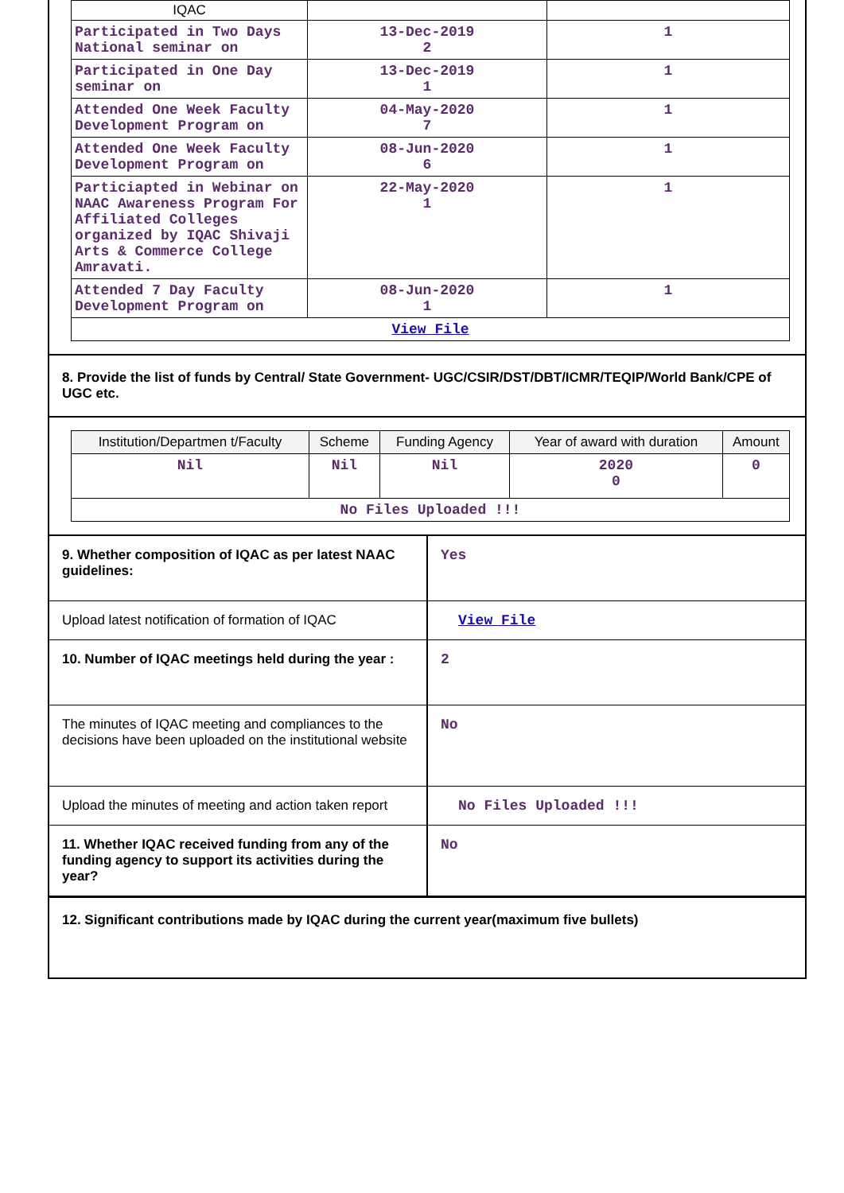| IQAC | | |
| Participated in Two Days National seminar on | 13-Dec-2019 2 | 1 |
| Participated in One Day seminar on | 13-Dec-2019 1 | 1 |
| Attended One Week Faculty Development Program on | 04-May-2020 7 | 1 |
| Attended One Week Faculty Development Program on | 08-Jun-2020 6 | 1 |
| Particiapted in Webinar on NAAC Awareness Program For Affiliated Colleges organized by IQAC Shivaji Arts & Commerce College Amravati. | 22-May-2020 1 | 1 |
| Attended 7 Day Faculty Development Program on | 08-Jun-2020 1 | 1 |
| View File | | |
8. Provide the list of funds by Central/ State Government- UGC/CSIR/DST/DBT/ICMR/TEQIP/World Bank/CPE of UGC etc.
| Institution/Departmen t/Faculty | Scheme | Funding Agency | Year of award with duration | Amount |
| --- | --- | --- | --- | --- |
| Nil | Nil | Nil | 2020 0 | 0 |
| No Files Uploaded !!! | | | | |
| 9. Whether composition of IQAC as per latest NAAC guidelines: | Yes |
| Upload latest notification of formation of IQAC | View File |
| 10. Number of IQAC meetings held during the year : | 2 |
| The minutes of IQAC meeting and compliances to the decisions have been uploaded on the institutional website | No |
| Upload the minutes of meeting and action taken report | No Files Uploaded !!! |
| 11. Whether IQAC received funding from any of the funding agency to support its activities during the year? | No |
12. Significant contributions made by IQAC during the current year(maximum five bullets)